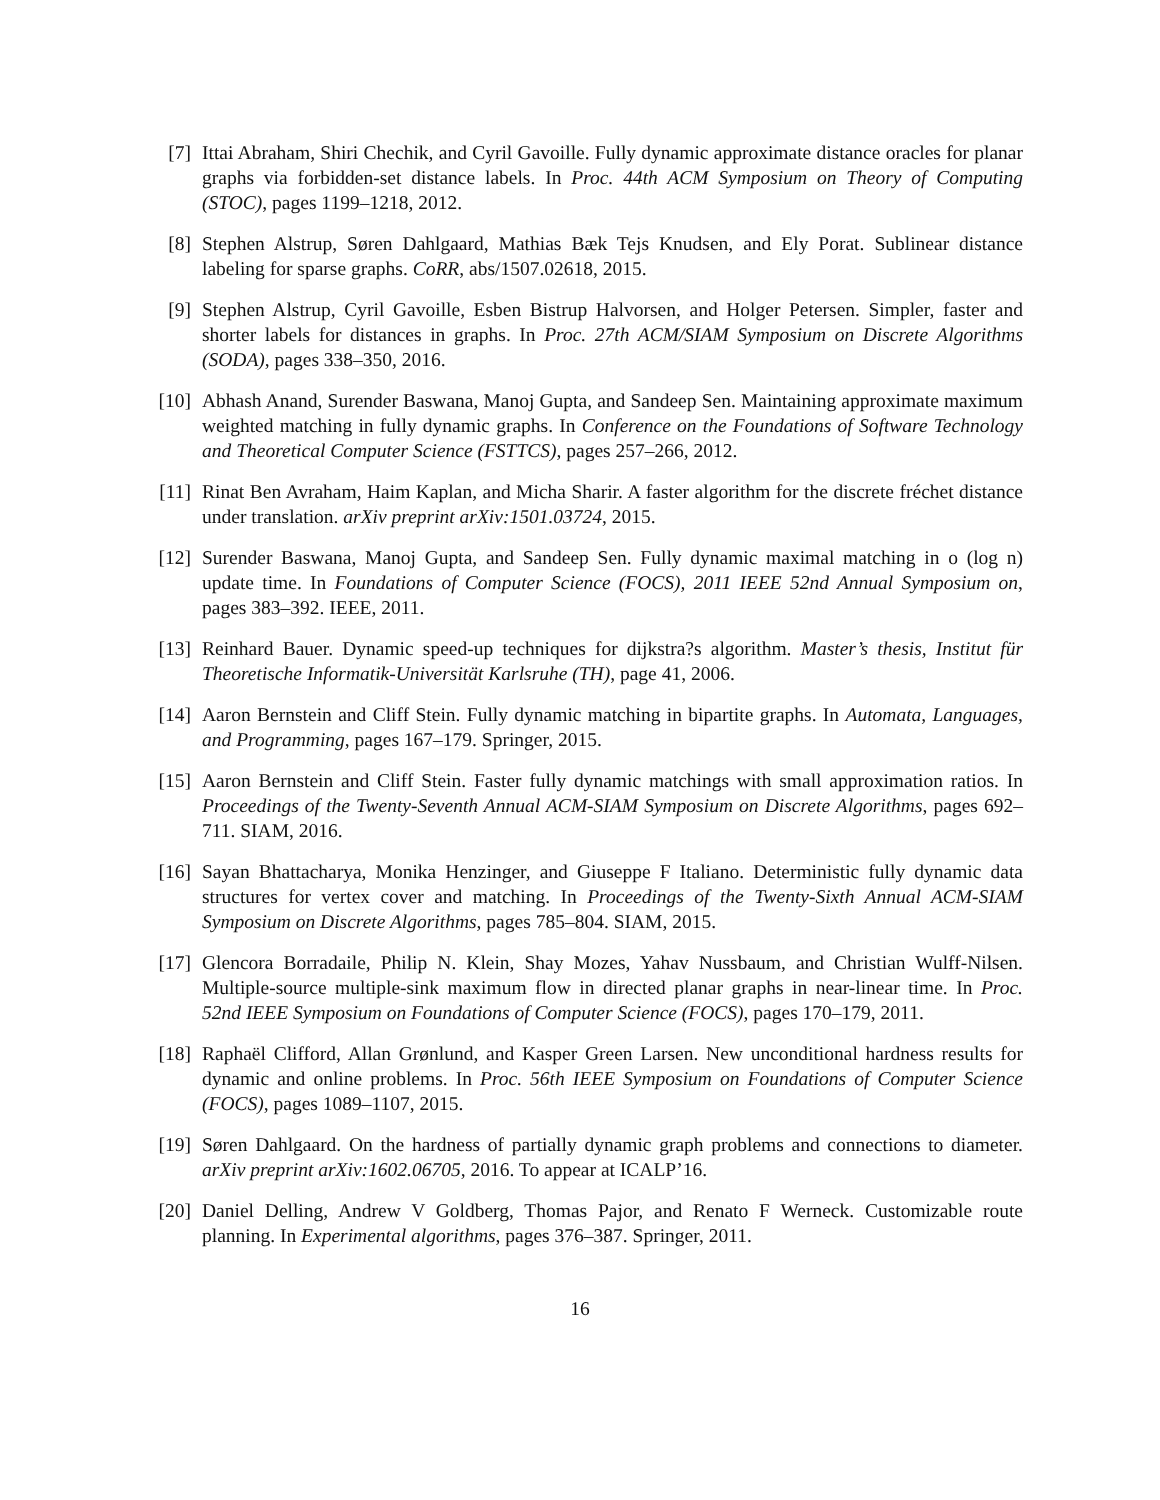[7] Ittai Abraham, Shiri Chechik, and Cyril Gavoille. Fully dynamic approximate distance oracles for planar graphs via forbidden-set distance labels. In Proc. 44th ACM Symposium on Theory of Computing (STOC), pages 1199–1218, 2012.
[8] Stephen Alstrup, Søren Dahlgaard, Mathias Bæk Tejs Knudsen, and Ely Porat. Sublinear distance labeling for sparse graphs. CoRR, abs/1507.02618, 2015.
[9] Stephen Alstrup, Cyril Gavoille, Esben Bistrup Halvorsen, and Holger Petersen. Simpler, faster and shorter labels for distances in graphs. In Proc. 27th ACM/SIAM Symposium on Discrete Algorithms (SODA), pages 338–350, 2016.
[10] Abhash Anand, Surender Baswana, Manoj Gupta, and Sandeep Sen. Maintaining approximate maximum weighted matching in fully dynamic graphs. In Conference on the Foundations of Software Technology and Theoretical Computer Science (FSTTCS), pages 257–266, 2012.
[11] Rinat Ben Avraham, Haim Kaplan, and Micha Sharir. A faster algorithm for the discrete fréchet distance under translation. arXiv preprint arXiv:1501.03724, 2015.
[12] Surender Baswana, Manoj Gupta, and Sandeep Sen. Fully dynamic maximal matching in o (log n) update time. In Foundations of Computer Science (FOCS), 2011 IEEE 52nd Annual Symposium on, pages 383–392. IEEE, 2011.
[13] Reinhard Bauer. Dynamic speed-up techniques for dijkstra?s algorithm. Master’s thesis, Institut für Theoretische Informatik-Universität Karlsruhe (TH), page 41, 2006.
[14] Aaron Bernstein and Cliff Stein. Fully dynamic matching in bipartite graphs. In Automata, Languages, and Programming, pages 167–179. Springer, 2015.
[15] Aaron Bernstein and Cliff Stein. Faster fully dynamic matchings with small approximation ratios. In Proceedings of the Twenty-Seventh Annual ACM-SIAM Symposium on Discrete Algorithms, pages 692–711. SIAM, 2016.
[16] Sayan Bhattacharya, Monika Henzinger, and Giuseppe F Italiano. Deterministic fully dynamic data structures for vertex cover and matching. In Proceedings of the Twenty-Sixth Annual ACM-SIAM Symposium on Discrete Algorithms, pages 785–804. SIAM, 2015.
[17] Glencora Borradaile, Philip N. Klein, Shay Mozes, Yahav Nussbaum, and Christian Wulff-Nilsen. Multiple-source multiple-sink maximum flow in directed planar graphs in near-linear time. In Proc. 52nd IEEE Symposium on Foundations of Computer Science (FOCS), pages 170–179, 2011.
[18] Raphaël Clifford, Allan Grønlund, and Kasper Green Larsen. New unconditional hardness results for dynamic and online problems. In Proc. 56th IEEE Symposium on Foundations of Computer Science (FOCS), pages 1089–1107, 2015.
[19] Søren Dahlgaard. On the hardness of partially dynamic graph problems and connections to diameter. arXiv preprint arXiv:1602.06705, 2016. To appear at ICALP’16.
[20] Daniel Delling, Andrew V Goldberg, Thomas Pajor, and Renato F Werneck. Customizable route planning. In Experimental algorithms, pages 376–387. Springer, 2011.
16